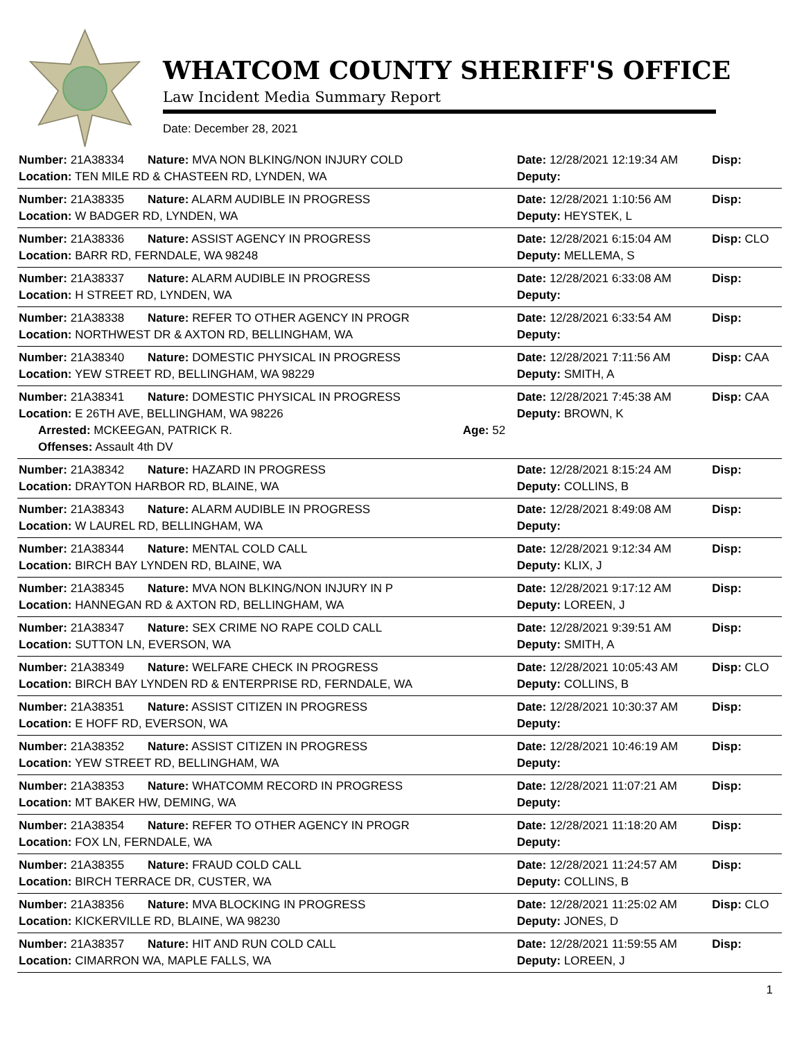WHATCOM COUNTY SHERIFF'S OFFICE
Law Incident Media Summary Report
Date: December 28, 2021
| Number: 21A38334 | Nature: MVA NON BLKING/NON INJURY COLD | | Date: 12/28/2021 12:19:34 AM | Disp: |
| Location: TEN MILE RD & CHASTEEN RD, LYNDEN, WA | | | Deputy: | |
| Number: 21A38335 | Nature: ALARM AUDIBLE IN PROGRESS | | Date: 12/28/2021 1:10:56 AM | Disp: |
| Location: W BADGER RD, LYNDEN, WA | | | Deputy: HEYSTEK, L | |
| Number: 21A38336 | Nature: ASSIST AGENCY IN PROGRESS | | Date: 12/28/2021 6:15:04 AM | Disp: CLO |
| Location: BARR RD, FERNDALE, WA 98248 | | | Deputy: MELLEMA, S | |
| Number: 21A38337 | Nature: ALARM AUDIBLE IN PROGRESS | | Date: 12/28/2021 6:33:08 AM | Disp: |
| Location: H STREET RD, LYNDEN, WA | | | Deputy: | |
| Number: 21A38338 | Nature: REFER TO OTHER AGENCY IN PROGR | | Date: 12/28/2021 6:33:54 AM | Disp: |
| Location: NORTHWEST DR & AXTON RD, BELLINGHAM, WA | | | Deputy: | |
| Number: 21A38340 | Nature: DOMESTIC PHYSICAL IN PROGRESS | | Date: 12/28/2021 7:11:56 AM | Disp: CAA |
| Location: YEW STREET RD, BELLINGHAM, WA 98229 | | | Deputy: SMITH, A | |
| Number: 21A38341 | Nature: DOMESTIC PHYSICAL IN PROGRESS | | Date: 12/28/2021 7:45:38 AM | Disp: CAA |
| Location: E 26TH AVE, BELLINGHAM, WA 98226 | | | Deputy: BROWN, K | |
| Arrested: MCKEEGAN, PATRICK R. | | Age: 52 | | |
| Offenses: Assault 4th DV | | | | |
| Number: 21A38342 | Nature: HAZARD IN PROGRESS | | Date: 12/28/2021 8:15:24 AM | Disp: |
| Location: DRAYTON HARBOR RD, BLAINE, WA | | | Deputy: COLLINS, B | |
| Number: 21A38343 | Nature: ALARM AUDIBLE IN PROGRESS | | Date: 12/28/2021 8:49:08 AM | Disp: |
| Location: W LAUREL RD, BELLINGHAM, WA | | | Deputy: | |
| Number: 21A38344 | Nature: MENTAL COLD CALL | | Date: 12/28/2021 9:12:34 AM | Disp: |
| Location: BIRCH BAY LYNDEN RD, BLAINE, WA | | | Deputy: KLIX, J | |
| Number: 21A38345 | Nature: MVA NON BLKING/NON INJURY IN P | | Date: 12/28/2021 9:17:12 AM | Disp: |
| Location: HANNEGAN RD & AXTON RD, BELLINGHAM, WA | | | Deputy: LOREEN, J | |
| Number: 21A38347 | Nature: SEX CRIME NO RAPE COLD CALL | | Date: 12/28/2021 9:39:51 AM | Disp: |
| Location: SUTTON LN, EVERSON, WA | | | Deputy: SMITH, A | |
| Number: 21A38349 | Nature: WELFARE CHECK IN PROGRESS | | Date: 12/28/2021 10:05:43 AM | Disp: CLO |
| Location: BIRCH BAY LYNDEN RD & ENTERPRISE RD, FERNDALE, WA | | | Deputy: COLLINS, B | |
| Number: 21A38351 | Nature: ASSIST CITIZEN IN PROGRESS | | Date: 12/28/2021 10:30:37 AM | Disp: |
| Location: E HOFF RD, EVERSON, WA | | | Deputy: | |
| Number: 21A38352 | Nature: ASSIST CITIZEN IN PROGRESS | | Date: 12/28/2021 10:46:19 AM | Disp: |
| Location: YEW STREET RD, BELLINGHAM, WA | | | Deputy: | |
| Number: 21A38353 | Nature: WHATCOMM RECORD IN PROGRESS | | Date: 12/28/2021 11:07:21 AM | Disp: |
| Location: MT BAKER HW, DEMING, WA | | | Deputy: | |
| Number: 21A38354 | Nature: REFER TO OTHER AGENCY IN PROGR | | Date: 12/28/2021 11:18:20 AM | Disp: |
| Location: FOX LN, FERNDALE, WA | | | Deputy: | |
| Number: 21A38355 | Nature: FRAUD COLD CALL | | Date: 12/28/2021 11:24:57 AM | Disp: |
| Location: BIRCH TERRACE DR, CUSTER, WA | | | Deputy: COLLINS, B | |
| Number: 21A38356 | Nature: MVA BLOCKING IN PROGRESS | | Date: 12/28/2021 11:25:02 AM | Disp: CLO |
| Location: KICKERVILLE RD, BLAINE, WA 98230 | | | Deputy: JONES, D | |
| Number: 21A38357 | Nature: HIT AND RUN COLD CALL | | Date: 12/28/2021 11:59:55 AM | Disp: |
| Location: CIMARRON WA, MAPLE FALLS, WA | | | Deputy: LOREEN, J | |
1